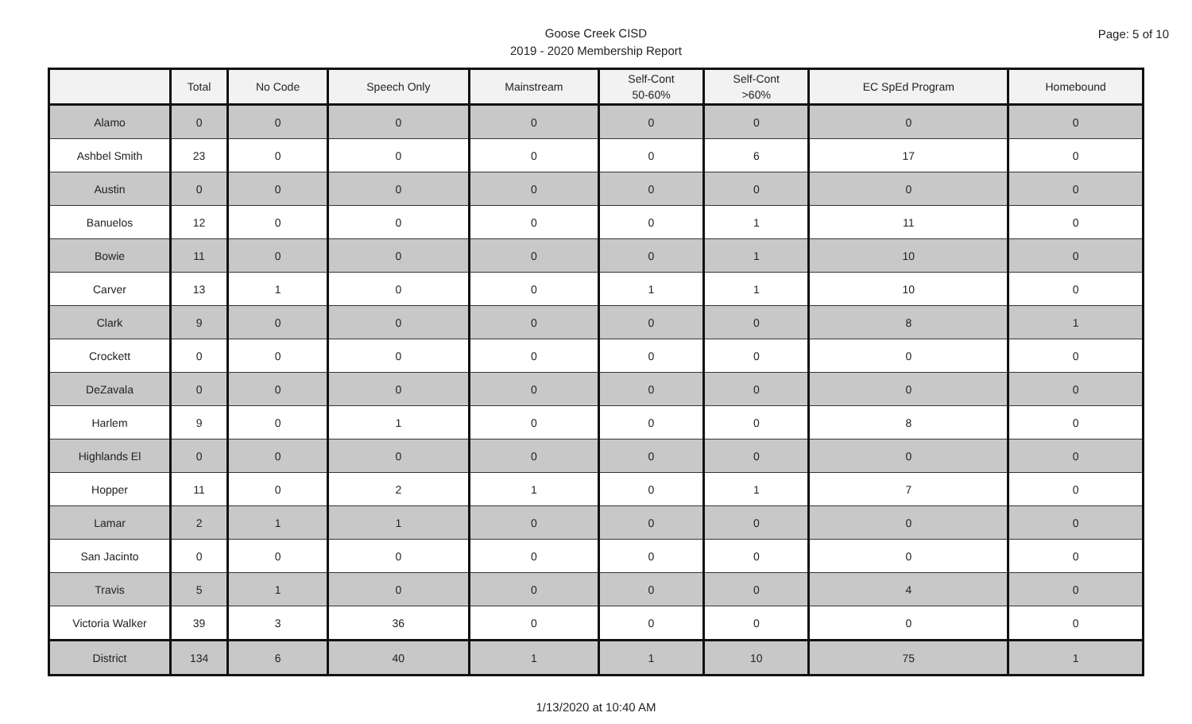Page: 5 of 10
Goose Creek CISD
2019 - 2020 Membership Report
| | Total | No Code | Speech Only | Mainstream | Self-Cont 50-60% | Self-Cont >60% | EC SpEd Program | Homebound |
| --- | --- | --- | --- | --- | --- | --- | --- | --- |
| Alamo | 0 | 0 | 0 | 0 | 0 | 0 | 0 | 0 |
| Ashbel Smith | 23 | 0 | 0 | 0 | 0 | 6 | 17 | 0 |
| Austin | 0 | 0 | 0 | 0 | 0 | 0 | 0 | 0 |
| Banuelos | 12 | 0 | 0 | 0 | 0 | 1 | 11 | 0 |
| Bowie | 11 | 0 | 0 | 0 | 0 | 1 | 10 | 0 |
| Carver | 13 | 1 | 0 | 0 | 1 | 1 | 10 | 0 |
| Clark | 9 | 0 | 0 | 0 | 0 | 0 | 8 | 1 |
| Crockett | 0 | 0 | 0 | 0 | 0 | 0 | 0 | 0 |
| DeZavala | 0 | 0 | 0 | 0 | 0 | 0 | 0 | 0 |
| Harlem | 9 | 0 | 1 | 0 | 0 | 0 | 8 | 0 |
| Highlands El | 0 | 0 | 0 | 0 | 0 | 0 | 0 | 0 |
| Hopper | 11 | 0 | 2 | 1 | 0 | 1 | 7 | 0 |
| Lamar | 2 | 1 | 1 | 0 | 0 | 0 | 0 | 0 |
| San Jacinto | 0 | 0 | 0 | 0 | 0 | 0 | 0 | 0 |
| Travis | 5 | 1 | 0 | 0 | 0 | 0 | 4 | 0 |
| Victoria Walker | 39 | 3 | 36 | 0 | 0 | 0 | 0 | 0 |
| District | 134 | 6 | 40 | 1 | 1 | 10 | 75 | 1 |
1/13/2020 at 10:40 AM